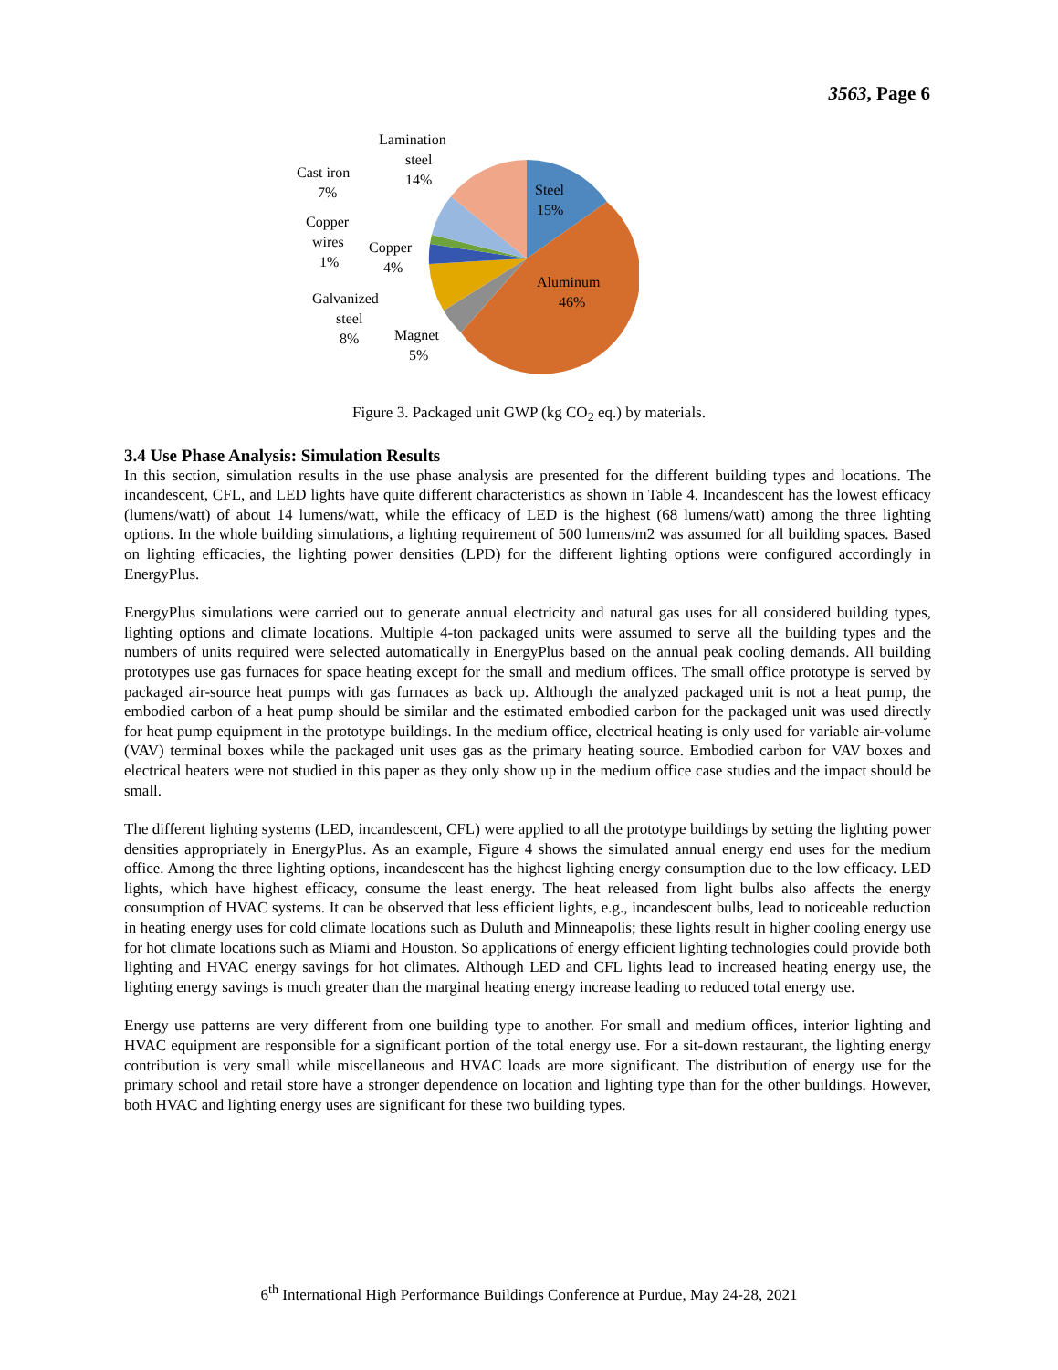3563, Page 6
Steel
15%
Aluminum
46%
Lamination
steel
14%
Cast iron
7%
Copper
wires
1%
Copper
4%
Galvanized
steel
8%
Magnet
5%
Figure 3. Packaged unit GWP (kg CO<sub>2</sub> eq.) by materials.
3.4 Use Phase Analysis: Simulation Results
In this section, simulation results in the use phase analysis are presented for the different building types and locations. The incandescent, CFL, and LED lights have quite different characteristics as shown in Table 4. Incandescent has the lowest efficacy (lumens/watt) of about 14 lumens/watt, while the efficacy of LED is the highest (68 lumens/watt) among the three lighting options. In the whole building simulations, a lighting requirement of 500 lumens/m2 was assumed for all building spaces. Based on lighting efficacies, the lighting power densities (LPD) for the different lighting options were configured accordingly in EnergyPlus.
EnergyPlus simulations were carried out to generate annual electricity and natural gas uses for all considered building types, lighting options and climate locations. Multiple 4-ton packaged units were assumed to serve all the building types and the numbers of units required were selected automatically in EnergyPlus based on the annual peak cooling demands. All building prototypes use gas furnaces for space heating except for the small and medium offices. The small office prototype is served by packaged air-source heat pumps with gas furnaces as back up. Although the analyzed packaged unit is not a heat pump, the embodied carbon of a heat pump should be similar and the estimated embodied carbon for the packaged unit was used directly for heat pump equipment in the prototype buildings. In the medium office, electrical heating is only used for variable air-volume (VAV) terminal boxes while the packaged unit uses gas as the primary heating source. Embodied carbon for VAV boxes and electrical heaters were not studied in this paper as they only show up in the medium office case studies and the impact should be small.
The different lighting systems (LED, incandescent, CFL) were applied to all the prototype buildings by setting the lighting power densities appropriately in EnergyPlus. As an example, Figure 4 shows the simulated annual energy end uses for the medium office. Among the three lighting options, incandescent has the highest lighting energy consumption due to the low efficacy. LED lights, which have highest efficacy, consume the least energy. The heat released from light bulbs also affects the energy consumption of HVAC systems. It can be observed that less efficient lights, e.g., incandescent bulbs, lead to noticeable reduction in heating energy uses for cold climate locations such as Duluth and Minneapolis; these lights result in higher cooling energy use for hot climate locations such as Miami and Houston. So applications of energy efficient lighting technologies could provide both lighting and HVAC energy savings for hot climates. Although LED and CFL lights lead to increased heating energy use, the lighting energy savings is much greater than the marginal heating energy increase leading to reduced total energy use.
Energy use patterns are very different from one building type to another. For small and medium offices, interior lighting and HVAC equipment are responsible for a significant portion of the total energy use. For a sit-down restaurant, the lighting energy contribution is very small while miscellaneous and HVAC loads are more significant. The distribution of energy use for the primary school and retail store have a stronger dependence on location and lighting type than for the other buildings. However, both HVAC and lighting energy uses are significant for these two building types.
6<sup>th</sup> International High Performance Buildings Conference at Purdue, May 24-28, 2021